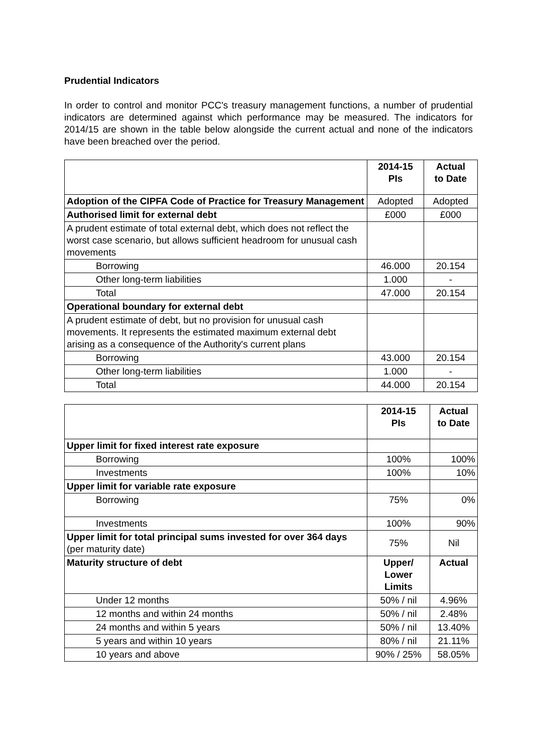Prudential Indicators
In order to control and monitor PCC's treasury management functions, a number of prudential indicators are determined against which performance may be measured. The indicators for 2014/15 are shown in the table below alongside the current actual and none of the indicators have been breached over the period.
| | 2014-15 PIs | Actual to Date |
| --- | --- | --- |
| Adoption of the CIPFA Code of Practice for Treasury Management | Adopted | Adopted |
| Authorised limit for external debt | £000 | £000 |
| A prudent estimate of total external debt, which does not reflect the worst case scenario, but allows sufficient headroom for unusual cash movements | | |
| Borrowing | 46.000 | 20.154 |
| Other long-term liabilities | 1.000 | - |
| Total | 47.000 | 20.154 |
| Operational boundary for external debt | | |
| A prudent estimate of debt, but no provision for unusual cash movements. It represents the estimated maximum external debt arising as a consequence of the Authority's current plans | | |
| Borrowing | 43.000 | 20.154 |
| Other long-term liabilities | 1.000 | - |
| Total | 44.000 | 20.154 |
| | 2014-15 PIs | Actual to Date |
| --- | --- | --- |
| Upper limit for fixed interest rate exposure | | |
| Borrowing | 100% | 100% |
| Investments | 100% | 10% |
| Upper limit for variable rate exposure | | |
| Borrowing | 75% | 0% |
| Investments | 100% | 90% |
| Upper limit for total principal sums invested for over 364 days (per maturity date) | 75% | Nil |
| Maturity structure of debt | Upper/ Lower Limits | Actual |
| Under 12 months | 50% / nil | 4.96% |
| 12 months and within 24 months | 50% / nil | 2.48% |
| 24 months and within 5 years | 50% / nil | 13.40% |
| 5 years and within 10 years | 80% / nil | 21.11% |
| 10 years and above | 90% / 25% | 58.05% |